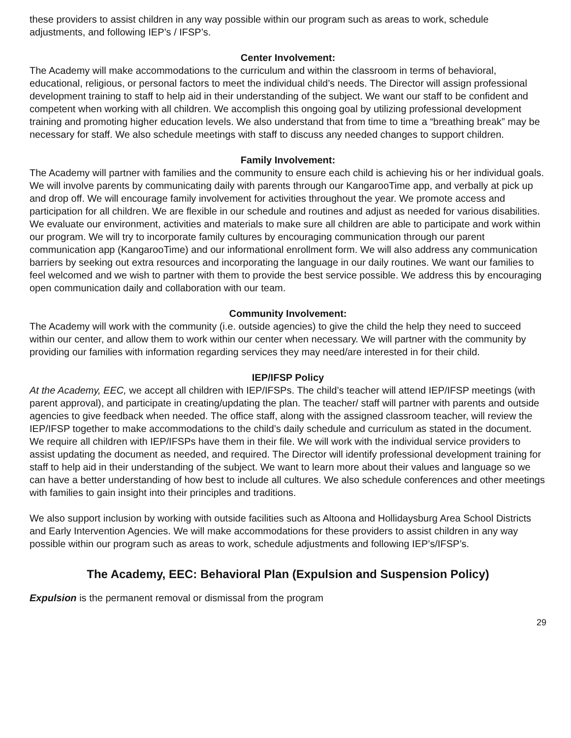these providers to assist children in any way possible within our program such as areas to work, schedule adjustments, and following IEP’s / IFSP’s.
Center Involvement:
The Academy will make accommodations to the curriculum and within the classroom in terms of behavioral, educational, religious, or personal factors to meet the individual child’s needs. The Director will assign professional development training to staff to help aid in their understanding of the subject. We want our staff to be confident and competent when working with all children. We accomplish this ongoing goal by utilizing professional development training and promoting higher education levels. We also understand that from time to time a “breathing break” may be necessary for staff. We also schedule meetings with staff to discuss any needed changes to support children.
Family Involvement:
The Academy will partner with families and the community to ensure each child is achieving his or her individual goals. We will involve parents by communicating daily with parents through our KangarooTime app, and verbally at pick up and drop off. We will encourage family involvement for activities throughout the year. We promote access and participation for all children. We are flexible in our schedule and routines and adjust as needed for various disabilities. We evaluate our environment, activities and materials to make sure all children are able to participate and work within our program. We will try to incorporate family cultures by encouraging communication through our parent communication app (KangarooTime) and our informational enrollment form. We will also address any communication barriers by seeking out extra resources and incorporating the language in our daily routines. We want our families to feel welcomed and we wish to partner with them to provide the best service possible. We address this by encouraging open communication daily and collaboration with our team.
Community Involvement:
The Academy will work with the community (i.e. outside agencies) to give the child the help they need to succeed within our center, and allow them to work within our center when necessary. We will partner with the community by providing our families with information regarding services they may need/are interested in for their child.
IEP/IFSP Policy
At the Academy, EEC, we accept all children with IEP/IFSPs. The child’s teacher will attend IEP/IFSP meetings (with parent approval), and participate in creating/updating the plan. The teacher/ staff will partner with parents and outside agencies to give feedback when needed. The office staff, along with the assigned classroom teacher, will review the IEP/IFSP together to make accommodations to the child’s daily schedule and curriculum as stated in the document. We require all children with IEP/IFSPs have them in their file. We will work with the individual service providers to assist updating the document as needed, and required. The Director will identify professional development training for staff to help aid in their understanding of the subject. We want to learn more about their values and language so we can have a better understanding of how best to include all cultures. We also schedule conferences and other meetings with families to gain insight into their principles and traditions.
We also support inclusion by working with outside facilities such as Altoona and Hollidaysburg Area School Districts and Early Intervention Agencies. We will make accommodations for these providers to assist children in any way possible within our program such as areas to work, schedule adjustments and following IEP’s/IFSP’s.
The Academy, EEC: Behavioral Plan (Expulsion and Suspension Policy)
Expulsion is the permanent removal or dismissal from the program
29